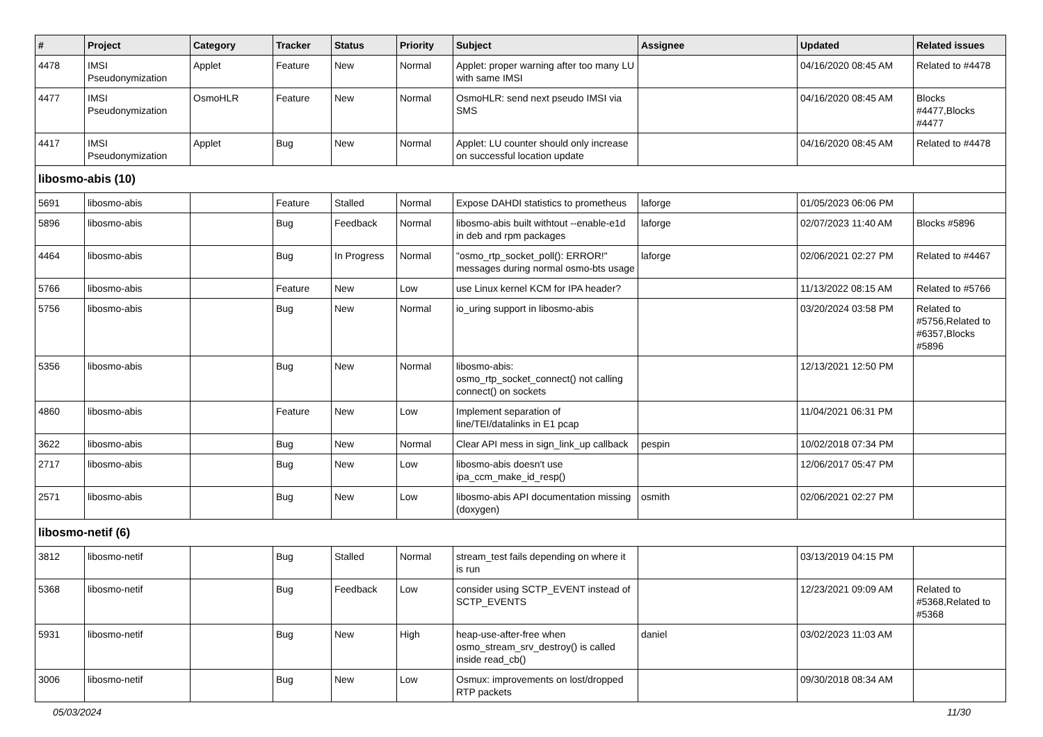| # | Project | Category | Tracker | Status | Priority | Subject | Assignee | Updated | Related issues |
| --- | --- | --- | --- | --- | --- | --- | --- | --- | --- |
| 4478 | IMSI Pseudonymization | Applet | Feature | New | Normal | Applet: proper warning after too many LU with same IMSI | | 04/16/2020 08:45 AM | Related to #4478 |
| 4477 | IMSI Pseudonymization | OsmoHLR | Feature | New | Normal | OsmoHLR: send next pseudo IMSI via SMS | | 04/16/2020 08:45 AM | Blocks #4477,Blocks #4477 |
| 4417 | IMSI Pseudonymization | Applet | Bug | New | Normal | Applet: LU counter should only increase on successful location update | | 04/16/2020 08:45 AM | Related to #4478 |
| libosmo-abis (10) | | | | | | | | | |
| 5691 | libosmo-abis | | Feature | Stalled | Normal | Expose DAHDI statistics to prometheus | laforge | 01/05/2023 06:06 PM | |
| 5896 | libosmo-abis | | Bug | Feedback | Normal | libosmo-abis built withtout --enable-e1d in deb and rpm packages | laforge | 02/07/2023 11:40 AM | Blocks #5896 |
| 4464 | libosmo-abis | | Bug | In Progress | Normal | "osmo_rtp_socket_poll(): ERROR!" messages during normal osmo-bts usage | laforge | 02/06/2021 02:27 PM | Related to #4467 |
| 5766 | libosmo-abis | | Feature | New | Low | use Linux kernel KCM for IPA header? | | 11/13/2022 08:15 AM | Related to #5766 |
| 5756 | libosmo-abis | | Bug | New | Normal | io_uring support in libosmo-abis | | 03/20/2024 03:58 PM | Related to #5756,Related to #6357,Blocks #5896 |
| 5356 | libosmo-abis | | Bug | New | Normal | libosmo-abis: osmo_rtp_socket_connect() not calling connect() on sockets | | 12/13/2021 12:50 PM | |
| 4860 | libosmo-abis | | Feature | New | Low | Implement separation of line/TEI/datalinks in E1 pcap | | 11/04/2021 06:31 PM | |
| 3622 | libosmo-abis | | Bug | New | Normal | Clear API mess in sign_link_up callback | pespin | 10/02/2018 07:34 PM | |
| 2717 | libosmo-abis | | Bug | New | Low | libosmo-abis doesn't use ipa_ccm_make_id_resp() | | 12/06/2017 05:47 PM | |
| 2571 | libosmo-abis | | Bug | New | Low | libosmo-abis API documentation missing (doxygen) | osmith | 02/06/2021 02:27 PM | |
| libosmo-netif (6) | | | | | | | | | |
| 3812 | libosmo-netif | | Bug | Stalled | Normal | stream_test fails depending on where it is run | | 03/13/2019 04:15 PM | |
| 5368 | libosmo-netif | | Bug | Feedback | Low | consider using SCTP_EVENT instead of SCTP_EVENTS | | 12/23/2021 09:09 AM | Related to #5368,Related to #5368 |
| 5931 | libosmo-netif | | Bug | New | High | heap-use-after-free when osmo_stream_srv_destroy() is called inside read_cb() | daniel | 03/02/2023 11:03 AM | |
| 3006 | libosmo-netif | | Bug | New | Low | Osmux: improvements on lost/dropped RTP packets | | 09/30/2018 08:34 AM | |
05/03/2024 11/30